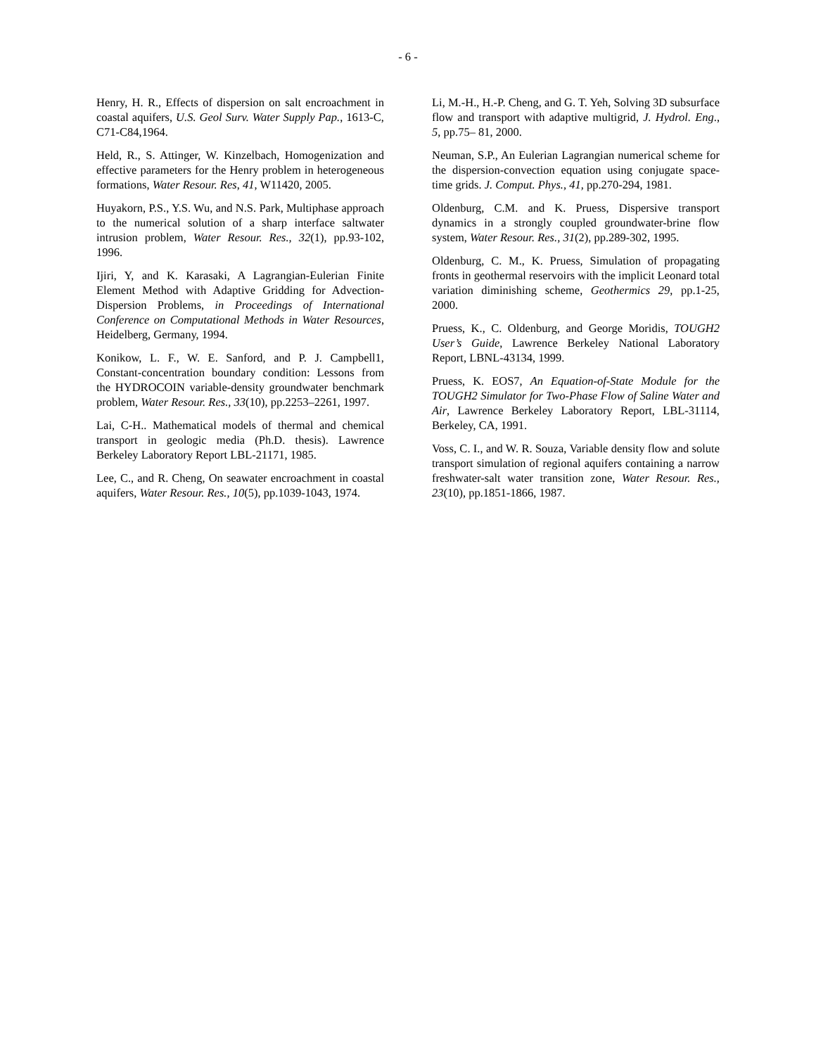- 6 -
Henry, H. R., Effects of dispersion on salt encroachment in coastal aquifers, U.S. Geol Surv. Water Supply Pap., 1613-C, C71-C84,1964.
Held, R., S. Attinger, W. Kinzelbach, Homogenization and effective parameters for the Henry problem in heterogeneous formations, Water Resour. Res, 41, W11420, 2005.
Huyakorn, P.S., Y.S. Wu, and N.S. Park, Multiphase approach to the numerical solution of a sharp interface saltwater intrusion problem, Water Resour. Res., 32(1), pp.93-102, 1996.
Ijiri, Y, and K. Karasaki, A Lagrangian-Eulerian Finite Element Method with Adaptive Gridding for Advection-Dispersion Problems, in Proceedings of International Conference on Computational Methods in Water Resources, Heidelberg, Germany, 1994.
Konikow, L. F., W. E. Sanford, and P. J. Campbell1, Constant-concentration boundary condition: Lessons from the HYDROCOIN variable-density groundwater benchmark problem, Water Resour. Res., 33(10), pp.2253–2261, 1997.
Lai, C-H.. Mathematical models of thermal and chemical transport in geologic media (Ph.D. thesis). Lawrence Berkeley Laboratory Report LBL-21171, 1985.
Lee, C., and R. Cheng, On seawater encroachment in coastal aquifers, Water Resour. Res., 10(5), pp.1039-1043, 1974.
Li, M.-H., H.-P. Cheng, and G. T. Yeh, Solving 3D subsurface flow and transport with adaptive multigrid, J. Hydrol. Eng., 5, pp.75– 81, 2000.
Neuman, S.P., An Eulerian Lagrangian numerical scheme for the dispersion-convection equation using conjugate space-time grids. J. Comput. Phys., 41, pp.270-294, 1981.
Oldenburg, C.M. and K. Pruess, Dispersive transport dynamics in a strongly coupled groundwater-brine flow system, Water Resour. Res., 31(2), pp.289-302, 1995.
Oldenburg, C. M., K. Pruess, Simulation of propagating fronts in geothermal reservoirs with the implicit Leonard total variation diminishing scheme, Geothermics 29, pp.1-25, 2000.
Pruess, K., C. Oldenburg, and George Moridis, TOUGH2 User’s Guide, Lawrence Berkeley National Laboratory Report, LBNL-43134, 1999.
Pruess, K. EOS7, An Equation-of-State Module for the TOUGH2 Simulator for Two-Phase Flow of Saline Water and Air, Lawrence Berkeley Laboratory Report, LBL-31114, Berkeley, CA, 1991.
Voss, C. I., and W. R. Souza, Variable density flow and solute transport simulation of regional aquifers containing a narrow freshwater-salt water transition zone, Water Resour. Res., 23(10), pp.1851-1866, 1987.